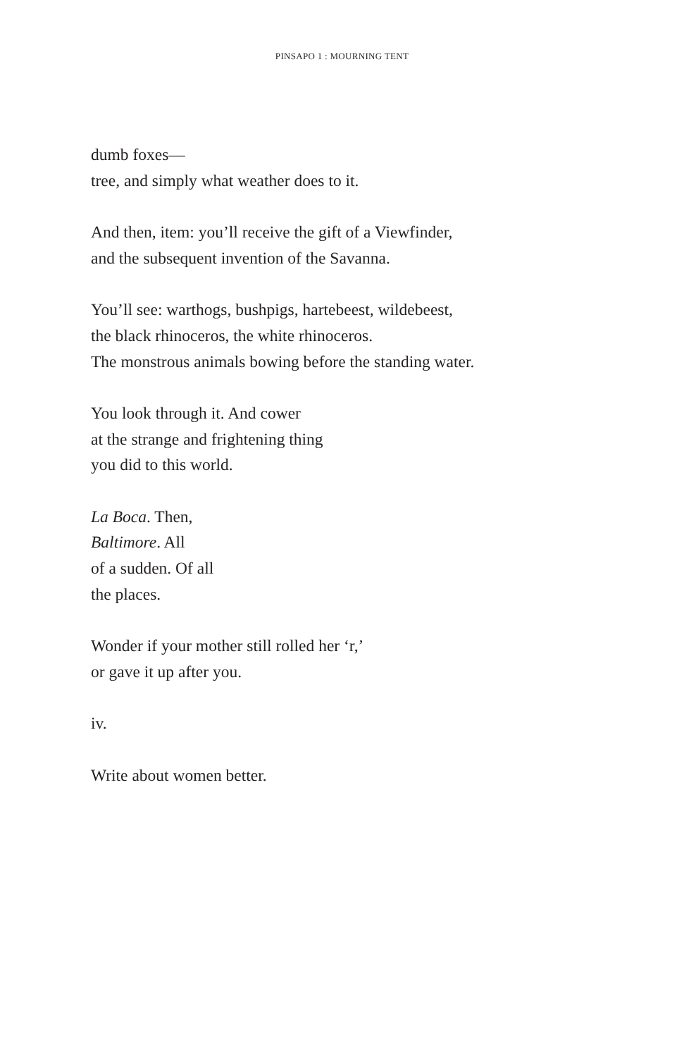PINSAPO 1 : MOURNING TENT
dumb foxes—
tree, and simply what weather does to it.
And then, item: you’ll receive the gift of a Viewfinder,
and the subsequent invention of the Savanna.
You’ll see: warthogs, bushpigs, hartebeest, wildebeest,
the black rhinoceros, the white rhinoceros.
The monstrous animals bowing before the standing water.
You look through it. And cower
at the strange and frightening thing
you did to this world.
La Boca. Then,
Baltimore. All
of a sudden. Of all
the places.
Wonder if your mother still rolled her ‘r,’
or gave it up after you.
iv.
Write about women better.